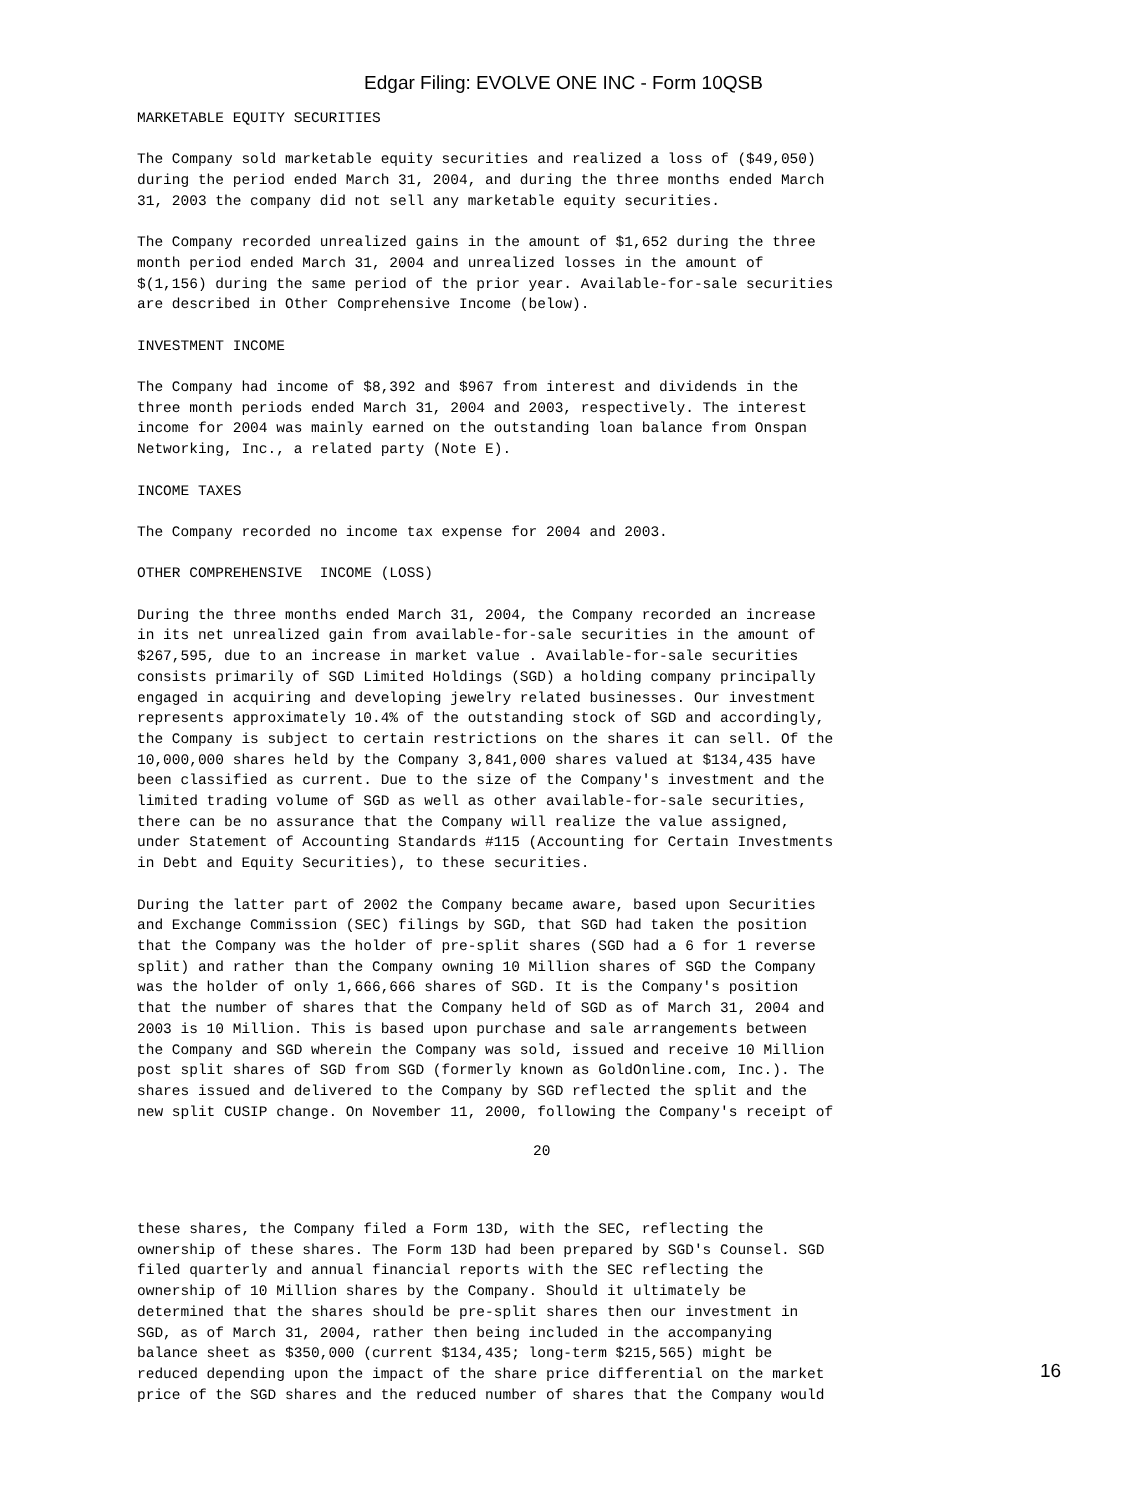Edgar Filing: EVOLVE ONE INC - Form 10QSB
MARKETABLE EQUITY SECURITIES
The Company sold marketable equity securities and realized a loss of ($49,050)
during the period ended March 31, 2004, and during the three months ended March
31, 2003 the company did not sell any marketable equity securities.
The Company recorded unrealized gains in the amount of $1,652 during the three
month period ended March 31, 2004 and unrealized losses in the amount of
$(1,156) during the same period of the prior year. Available-for-sale securities
are described in Other Comprehensive Income (below).
INVESTMENT INCOME
The Company had income of $8,392 and $967 from interest and dividends in the
three month periods ended March 31, 2004 and 2003, respectively. The interest
income for 2004 was mainly earned on the outstanding loan balance from Onspan
Networking, Inc., a related party (Note E).
INCOME TAXES
The Company recorded no income tax expense for 2004 and 2003.
OTHER COMPREHENSIVE  INCOME (LOSS)
During the three months ended March 31, 2004, the Company recorded an increase
in its net unrealized gain from available-for-sale securities in the amount of
$267,595, due to an increase in market value . Available-for-sale securities
consists primarily of SGD Limited Holdings (SGD) a holding company principally
engaged in acquiring and developing jewelry related businesses. Our investment
represents approximately 10.4% of the outstanding stock of SGD and accordingly,
the Company is subject to certain restrictions on the shares it can sell. Of the
10,000,000 shares held by the Company 3,841,000 shares valued at $134,435 have
been classified as current. Due to the size of the Company's investment and the
limited trading volume of SGD as well as other available-for-sale securities,
there can be no assurance that the Company will realize the value assigned,
under Statement of Accounting Standards #115 (Accounting for Certain Investments
in Debt and Equity Securities), to these securities.
During the latter part of 2002 the Company became aware, based upon Securities
and Exchange Commission (SEC) filings by SGD, that SGD had taken the position
that the Company was the holder of pre-split shares (SGD had a 6 for 1 reverse
split) and rather than the Company owning 10 Million shares of SGD the Company
was the holder of only 1,666,666 shares of SGD. It is the Company's position
that the number of shares that the Company held of SGD as of March 31, 2004 and
2003 is 10 Million. This is based upon purchase and sale arrangements between
the Company and SGD wherein the Company was sold, issued and receive 10 Million
post split shares of SGD from SGD (formerly known as GoldOnline.com, Inc.). The
shares issued and delivered to the Company by SGD reflected the split and the
new split CUSIP change. On November 11, 2000, following the Company's receipt of
20
these shares, the Company filed a Form 13D, with the SEC, reflecting the
ownership of these shares. The Form 13D had been prepared by SGD's Counsel. SGD
filed quarterly and annual financial reports with the SEC reflecting the
ownership of 10 Million shares by the Company. Should it ultimately be
determined that the shares should be pre-split shares then our investment in
SGD, as of March 31, 2004, rather then being included in the accompanying
balance sheet as $350,000 (current $134,435; long-term $215,565) might be
reduced depending upon the impact of the share price differential on the market
price of the SGD shares and the reduced number of shares that the Company would
16